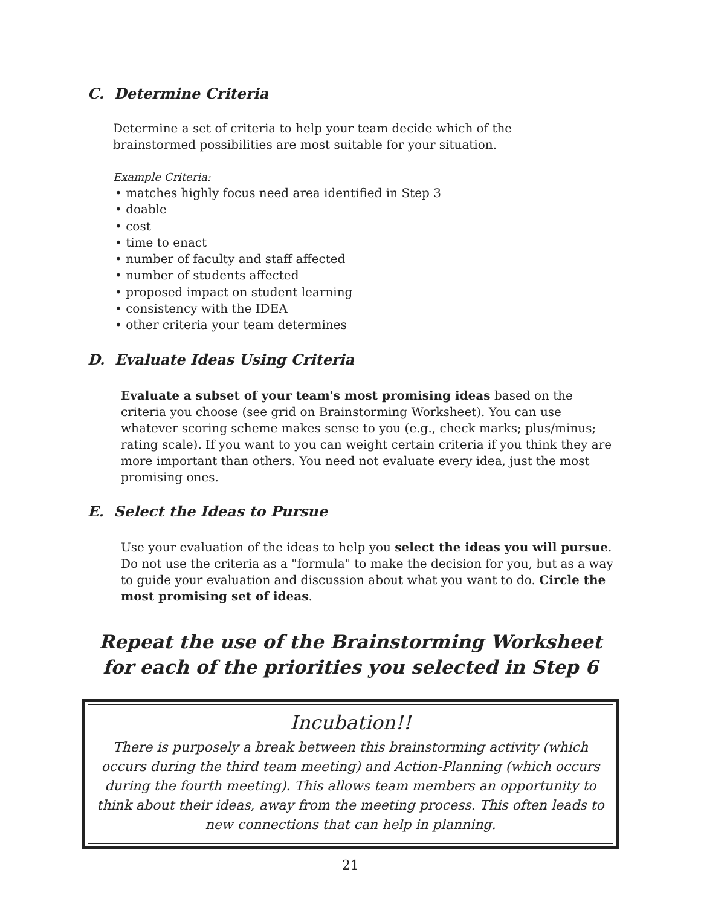C. Determine Criteria
Determine a set of criteria to help your team decide which of the brainstormed possibilities are most suitable for your situation.
Example Criteria:
• matches highly focus need area identified in Step 3
• doable
• cost
• time to enact
• number of faculty and staff affected
• number of students affected
• proposed impact on student learning
• consistency with the IDEA
• other criteria your team determines
D. Evaluate Ideas Using Criteria
Evaluate a subset of your team's most promising ideas based on the criteria you choose (see grid on Brainstorming Worksheet). You can use whatever scoring scheme makes sense to you (e.g., check marks; plus/minus; rating scale). If you want to you can weight certain criteria if you think they are more important than others. You need not evaluate every idea, just the most promising ones.
E. Select the Ideas to Pursue
Use your evaluation of the ideas to help you select the ideas you will pursue. Do not use the criteria as a "formula" to make the decision for you, but as a way to guide your evaluation and discussion about what you want to do. Circle the most promising set of ideas.
Repeat the use of the Brainstorming Worksheet
for each of the priorities you selected in Step 6
Incubation!!
There is purposely a break between this brainstorming activity (which occurs during the third team meeting) and Action-Planning (which occurs during the fourth meeting). This allows team members an opportunity to think about their ideas, away from the meeting process. This often leads to new connections that can help in planning.
21